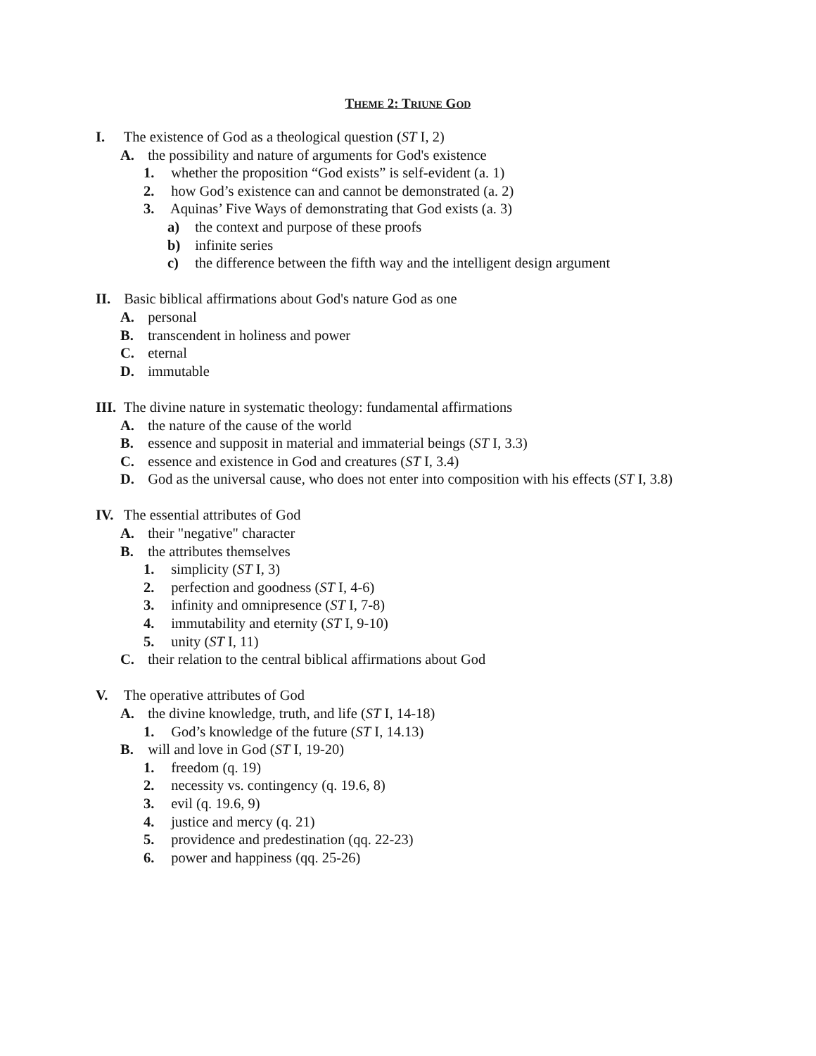THEME 2: TRIUNE GOD
I. The existence of God as a theological question (ST I, 2)
A. the possibility and nature of arguments for God's existence
1. whether the proposition “God exists” is self-evident (a. 1)
2. how God’s existence can and cannot be demonstrated (a. 2)
3. Aquinas’ Five Ways of demonstrating that God exists (a. 3)
a) the context and purpose of these proofs
b) infinite series
c) the difference between the fifth way and the intelligent design argument
II. Basic biblical affirmations about God's nature God as one
A. personal
B. transcendent in holiness and power
C. eternal
D. immutable
III. The divine nature in systematic theology: fundamental affirmations
A. the nature of the cause of the world
B. essence and supposit in material and immaterial beings (ST I, 3.3)
C. essence and existence in God and creatures (ST I, 3.4)
D. God as the universal cause, who does not enter into composition with his effects (ST I, 3.8)
IV. The essential attributes of God
A. their "negative" character
B. the attributes themselves
1. simplicity (ST I, 3)
2. perfection and goodness (ST I, 4-6)
3. infinity and omnipresence (ST I, 7-8)
4. immutability and eternity (ST I, 9-10)
5. unity (ST I, 11)
C. their relation to the central biblical affirmations about God
V. The operative attributes of God
A. the divine knowledge, truth, and life (ST I, 14-18)
1. God’s knowledge of the future (ST I, 14.13)
B. will and love in God (ST I, 19-20)
1. freedom (q. 19)
2. necessity vs. contingency (q. 19.6, 8)
3. evil (q. 19.6, 9)
4. justice and mercy (q. 21)
5. providence and predestination (qq. 22-23)
6. power and happiness (qq. 25-26)